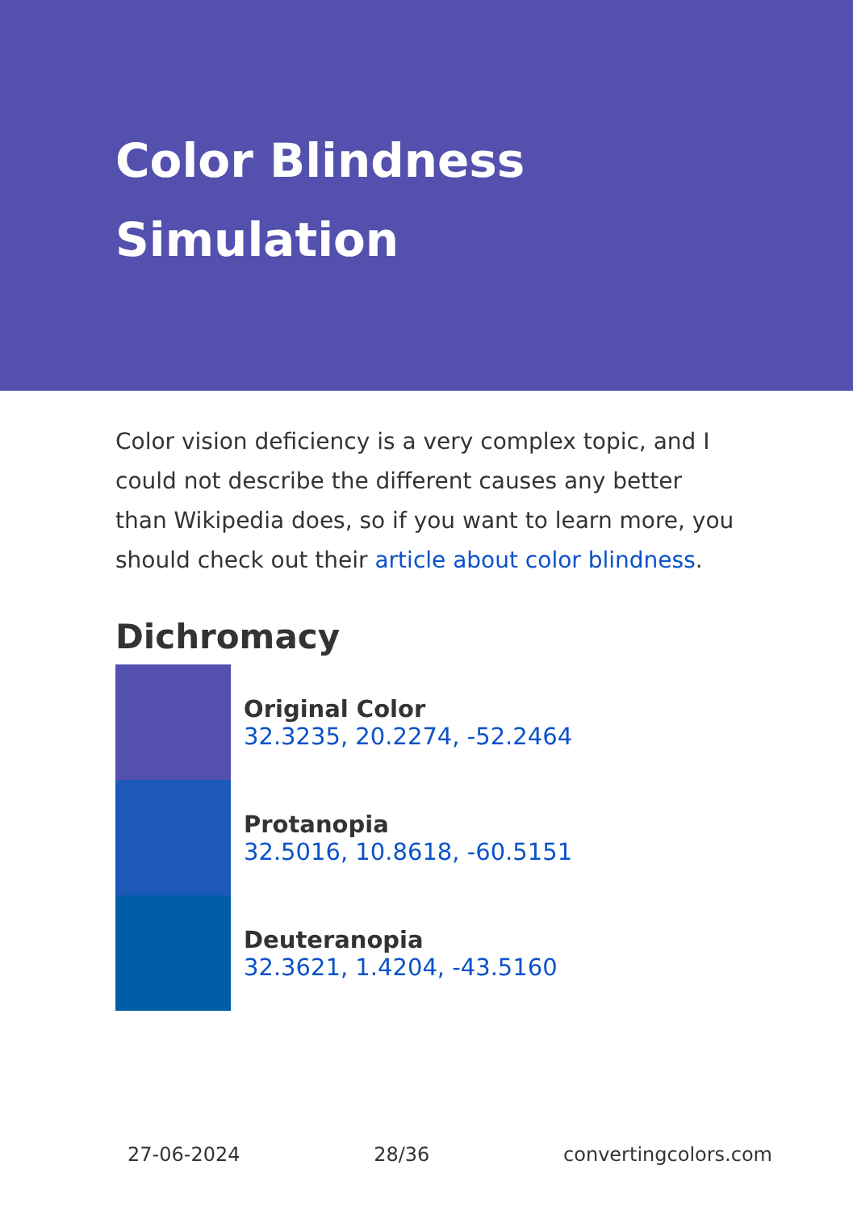Color Blindness
Simulation
Color vision deficiency is a very complex topic, and I could not describe the different causes any better than Wikipedia does, so if you want to learn more, you should check out their article about color blindness.
Dichromacy
Original Color
32.3235, 20.2274, -52.2464
Protanopia
32.5016, 10.8618, -60.5151
Deuteranopia
32.3621, 1.4204, -43.5160
27-06-2024 28/36 convertingcolors.com